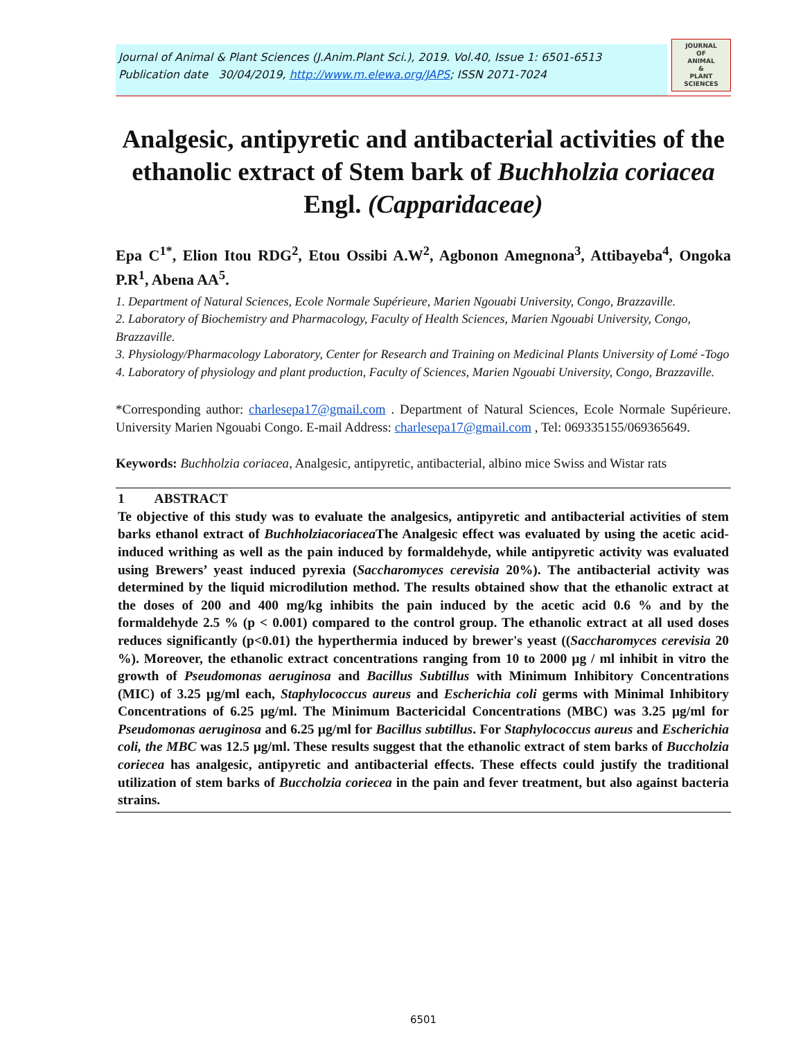Journal of Animal & Plant Sciences (J.Anim.Plant Sci.), 2019. Vol.40, Issue 1: 6501-6513
Publication date 30/04/2019, http://www.m.elewa.org/JAPS; ISSN 2071-7024
JOURNAL
OF
ANIMAL
&
PLANT
SCIENCES
Analgesic, antipyretic and antibacterial activities of the ethanolic extract of Stem bark of Buchholzia coriacea Engl. (Capparidaceae)
Epa C<sup>1*</sup>, Elion Itou RDG<sup>2</sup>, Etou Ossibi A.W<sup>2</sup>, Agbonon Amegnona<sup>3</sup>, Attibayeba<sup>4</sup>, Ongoka P.R<sup>1</sup>, Abena AA<sup>5</sup>.
1. Department of Natural Sciences, Ecole Normale Supérieure, Marien Ngouabi University, Congo, Brazzaville.
2. Laboratory of Biochemistry and Pharmacology, Faculty of Health Sciences, Marien Ngouabi University, Congo, Brazzaville.
3. Physiology/Pharmacology Laboratory, Center for Research and Training on Medicinal Plants University of Lomé -Togo
4. Laboratory of physiology and plant production, Faculty of Sciences, Marien Ngouabi University, Congo, Brazzaville.
*Corresponding author: charlesepa17@gmail.com . Department of Natural Sciences, Ecole Normale Supérieure. University Marien Ngouabi Congo. E-mail Address: charlesepa17@gmail.com , Tel: 069335155/069365649.
Keywords: Buchholzia coriacea, Analgesic, antipyretic, antibacterial, albino mice Swiss and Wistar rats
1 ABSTRACT
Te objective of this study was to evaluate the analgesics, antipyretic and antibacterial activities of stem barks ethanol extract of Buchholziacoriacea The Analgesic effect was evaluated by using the acetic acid-induced writhing as well as the pain induced by formaldehyde, while antipyretic activity was evaluated using Brewers’ yeast induced pyrexia (Saccharomyces cerevisia 20%). The antibacterial activity was determined by the liquid microdilution method. The results obtained show that the ethanolic extract at the doses of 200 and 400 mg/kg inhibits the pain induced by the acetic acid 0.6 % and by the formaldehyde 2.5 % (p < 0.001) compared to the control group. The ethanolic extract at all used doses reduces significantly (p<0.01) the hyperthermia induced by brewer's yeast ((Saccharomyces cerevisia 20 %). Moreover, the ethanolic extract concentrations ranging from 10 to 2000 µg / ml inhibit in vitro the growth of Pseudomonas aeruginosa and Bacillus Subtillus with Minimum Inhibitory Concentrations (MIC) of 3.25 µg/ml each, Staphylococcus aureus and Escherichia coli germs with Minimal Inhibitory Concentrations of 6.25 µg/ml. The Minimum Bactericidal Concentrations (MBC) was 3.25 µg/ml for Pseudomonas aeruginosa and 6.25 µg/ml for Bacillus subtillus. For Staphylococcus aureus and Escherichia coli, the MBC was 12.5 µg/ml. These results suggest that the ethanolic extract of stem barks of Buccholzia coriecea has analgesic, antipyretic and antibacterial effects. These effects could justify the traditional utilization of stem barks of Buccholzia coriecea in the pain and fever treatment, but also against bacteria strains.
6501